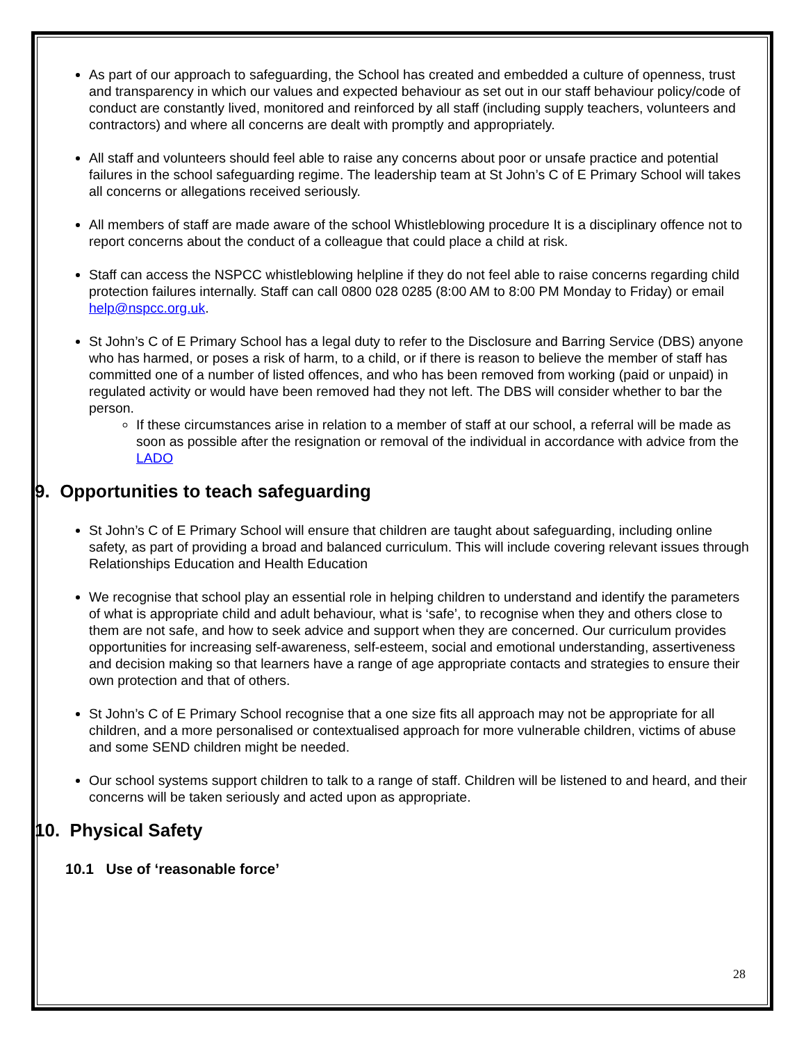As part of our approach to safeguarding, the School has created and embedded a culture of openness, trust and transparency in which our values and expected behaviour as set out in our staff behaviour policy/code of conduct are constantly lived, monitored and reinforced by all staff (including supply teachers, volunteers and contractors) and where all concerns are dealt with promptly and appropriately.
All staff and volunteers should feel able to raise any concerns about poor or unsafe practice and potential failures in the school safeguarding regime. The leadership team at St John’s C of E Primary School will takes all concerns or allegations received seriously.
All members of staff are made aware of the school Whistleblowing procedure It is a disciplinary offence not to report concerns about the conduct of a colleague that could place a child at risk.
Staff can access the NSPCC whistleblowing helpline if they do not feel able to raise concerns regarding child protection failures internally. Staff can call 0800 028 0285 (8:00 AM to 8:00 PM Monday to Friday) or email help@nspcc.org.uk.
St John’s C of E Primary School has a legal duty to refer to the Disclosure and Barring Service (DBS) anyone who has harmed, or poses a risk of harm, to a child, or if there is reason to believe the member of staff has committed one of a number of listed offences, and who has been removed from working (paid or unpaid) in regulated activity or would have been removed had they not left. The DBS will consider whether to bar the person.
If these circumstances arise in relation to a member of staff at our school, a referral will be made as soon as possible after the resignation or removal of the individual in accordance with advice from the LADO
9. Opportunities to teach safeguarding
St John’s C of E Primary School will ensure that children are taught about safeguarding, including online safety, as part of providing a broad and balanced curriculum. This will include covering relevant issues through Relationships Education and Health Education
We recognise that school play an essential role in helping children to understand and identify the parameters of what is appropriate child and adult behaviour, what is ‘safe’, to recognise when they and others close to them are not safe, and how to seek advice and support when they are concerned. Our curriculum provides opportunities for increasing self-awareness, self-esteem, social and emotional understanding, assertiveness and decision making so that learners have a range of age appropriate contacts and strategies to ensure their own protection and that of others.
St John’s C of E Primary School recognise that a one size fits all approach may not be appropriate for all children, and a more personalised or contextualised approach for more vulnerable children, victims of abuse and some SEND children might be needed.
Our school systems support children to talk to a range of staff. Children will be listened to and heard, and their concerns will be taken seriously and acted upon as appropriate.
10. Physical Safety
10.1 Use of ‘reasonable force’
28